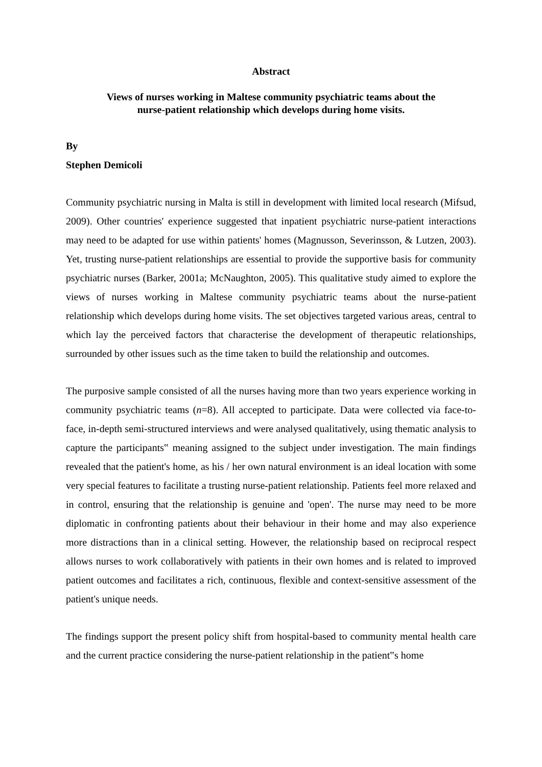Abstract
Views of nurses working in Maltese community psychiatric teams about the
nurse-patient relationship which develops during home visits.
By
Stephen Demicoli
Community psychiatric nursing in Malta is still in development with limited local research (Mifsud, 2009). Other countries' experience suggested that inpatient psychiatric nurse-patient interactions may need to be adapted for use within patients' homes (Magnusson, Severinsson, & Lutzen, 2003). Yet, trusting nurse-patient relationships are essential to provide the supportive basis for community psychiatric nurses (Barker, 2001a; McNaughton, 2005). This qualitative study aimed to explore the views of nurses working in Maltese community psychiatric teams about the nurse-patient relationship which develops during home visits. The set objectives targeted various areas, central to which lay the perceived factors that characterise the development of therapeutic relationships, surrounded by other issues such as the time taken to build the relationship and outcomes.
The purposive sample consisted of all the nurses having more than two years experience working in community psychiatric teams (n=8). All accepted to participate. Data were collected via face-to-face, in-depth semi-structured interviews and were analysed qualitatively, using thematic analysis to capture the participants‟ meaning assigned to the subject under investigation. The main findings revealed that the patient's home, as his / her own natural environment is an ideal location with some very special features to facilitate a trusting nurse-patient relationship. Patients feel more relaxed and in control, ensuring that the relationship is genuine and 'open'. The nurse may need to be more diplomatic in confronting patients about their behaviour in their home and may also experience more distractions than in a clinical setting. However, the relationship based on reciprocal respect allows nurses to work collaboratively with patients in their own homes and is related to improved patient outcomes and facilitates a rich, continuous, flexible and context-sensitive assessment of the patient's unique needs.
The findings support the present policy shift from hospital-based to community mental health care and the current practice considering the nurse-patient relationship in the patient‟s home